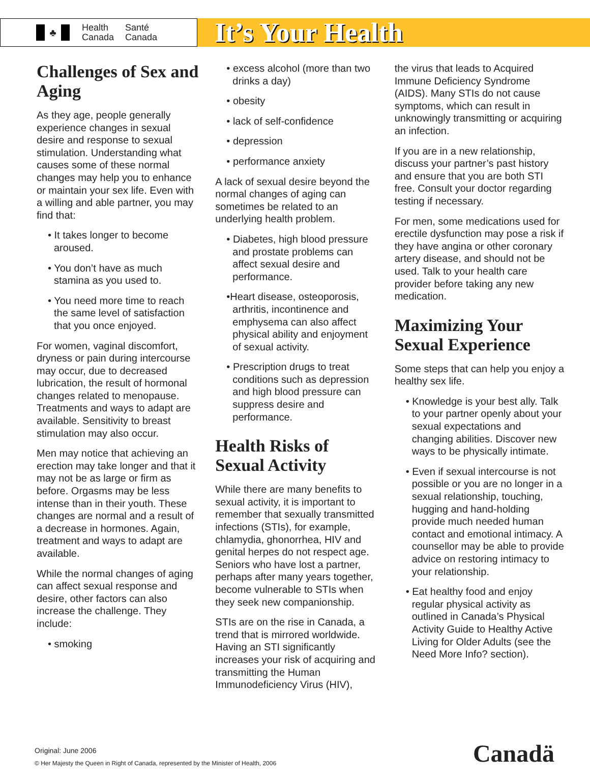♣
Health
Canada
Santé
Canada
It’s Your Health
Challenges of Sex and Aging
As they age, people generally experience changes in sexual desire and response to sexual stimulation. Understanding what causes some of these normal changes may help you to enhance or maintain your sex life. Even with a willing and able partner, you may find that:
• It takes longer to become aroused.
• You don’t have as much stamina as you used to.
• You need more time to reach the same level of satisfaction that you once enjoyed.
For women, vaginal discomfort, dryness or pain during intercourse may occur, due to decreased lubrication, the result of hormonal changes related to menopause. Treatments and ways to adapt are available. Sensitivity to breast stimulation may also occur.
Men may notice that achieving an erection may take longer and that it may not be as large or firm as before. Orgasms may be less intense than in their youth. These changes are normal and a result of a decrease in hormones. Again, treatment and ways to adapt are available.
While the normal changes of aging can affect sexual response and desire, other factors can also increase the challenge. They include:
• smoking
• excess alcohol (more than two drinks a day)
• obesity
• lack of self-confidence
• depression
• performance anxiety
A lack of sexual desire beyond the normal changes of aging can sometimes be related to an underlying health problem.
• Diabetes, high blood pressure and prostate problems can affect sexual desire and performance.
•Heart disease, osteoporosis, arthritis, incontinence and emphysema can also affect physical ability and enjoyment of sexual activity.
• Prescription drugs to treat conditions such as depression and high blood pressure can suppress desire and performance.
Health Risks of Sexual Activity
While there are many benefits to sexual activity, it is important to remember that sexually transmitted infections (STIs), for example, chlamydia, ghonorrhea, HIV and genital herpes do not respect age. Seniors who have lost a partner, perhaps after many years together, become vulnerable to STIs when they seek new companionship.
STIs are on the rise in Canada, a trend that is mirrored worldwide. Having an STI significantly increases your risk of acquiring and transmitting the Human Immunodeficiency Virus (HIV),
the virus that leads to Acquired Immune Deficiency Syndrome (AIDS). Many STIs do not cause symptoms, which can result in unknowingly transmitting or acquiring an infection.
If you are in a new relationship, discuss your partner’s past history and ensure that you are both STI free. Consult your doctor regarding testing if necessary.
For men, some medications used for erectile dysfunction may pose a risk if they have angina or other coronary artery disease, and should not be used. Talk to your health care provider before taking any new medication.
Maximizing Your Sexual Experience
Some steps that can help you enjoy a healthy sex life.
• Knowledge is your best ally. Talk to your partner openly about your sexual expectations and changing abilities. Discover new ways to be physically intimate.
• Even if sexual intercourse is not possible or you are no longer in a sexual relationship, touching, hugging and hand-holding provide much needed human contact and emotional intimacy. A counsellor may be able to provide advice on restoring intimacy to your relationship.
• Eat healthy food and enjoy regular physical activity as outlined in Canada’s Physical Activity Guide to Healthy Active Living for Older Adults (see the Need More Info? section).
Original: June 2006
© Her Majesty the Queen in Right of Canada, represented by the Minister of Health, 2006
Canadä